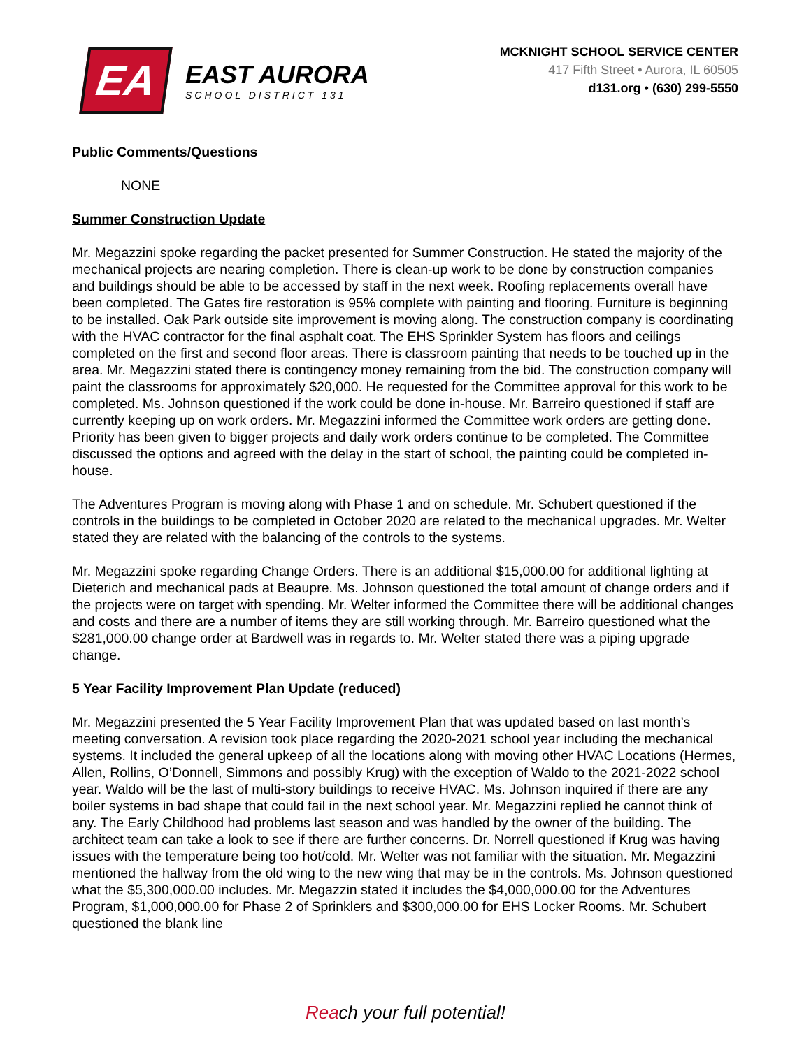EA
EAST AURORA
SCHOOL DISTRICT 131
MCKNIGHT SCHOOL SERVICE CENTER
417 Fifth Street • Aurora, IL 60505
d131.org • (630) 299-5550
Public Comments/Questions
NONE
Summer Construction Update
Mr. Megazzini spoke regarding the packet presented for Summer Construction. He stated the majority of the mechanical projects are nearing completion. There is clean-up work to be done by construction companies and buildings should be able to be accessed by staff in the next week. Roofing replacements overall have been completed. The Gates fire restoration is 95% complete with painting and flooring. Furniture is beginning to be installed. Oak Park outside site improvement is moving along. The construction company is coordinating with the HVAC contractor for the final asphalt coat. The EHS Sprinkler System has floors and ceilings completed on the first and second floor areas. There is classroom painting that needs to be touched up in the area. Mr. Megazzini stated there is contingency money remaining from the bid. The construction company will paint the classrooms for approximately $20,000. He requested for the Committee approval for this work to be completed. Ms. Johnson questioned if the work could be done in-house. Mr. Barreiro questioned if staff are currently keeping up on work orders. Mr. Megazzini informed the Committee work orders are getting done. Priority has been given to bigger projects and daily work orders continue to be completed. The Committee discussed the options and agreed with the delay in the start of school, the painting could be completed in-house.
The Adventures Program is moving along with Phase 1 and on schedule. Mr. Schubert questioned if the controls in the buildings to be completed in October 2020 are related to the mechanical upgrades. Mr. Welter stated they are related with the balancing of the controls to the systems.
Mr. Megazzini spoke regarding Change Orders. There is an additional $15,000.00 for additional lighting at Dieterich and mechanical pads at Beaupre. Ms. Johnson questioned the total amount of change orders and if the projects were on target with spending. Mr. Welter informed the Committee there will be additional changes and costs and there are a number of items they are still working through. Mr. Barreiro questioned what the $281,000.00 change order at Bardwell was in regards to. Mr. Welter stated there was a piping upgrade change.
5 Year Facility Improvement Plan Update (reduced)
Mr. Megazzini presented the 5 Year Facility Improvement Plan that was updated based on last month’s meeting conversation. A revision took place regarding the 2020-2021 school year including the mechanical systems. It included the general upkeep of all the locations along with moving other HVAC Locations (Hermes, Allen, Rollins, O’Donnell, Simmons and possibly Krug) with the exception of Waldo to the 2021-2022 school year. Waldo will be the last of multi-story buildings to receive HVAC. Ms. Johnson inquired if there are any boiler systems in bad shape that could fail in the next school year. Mr. Megazzini replied he cannot think of any. The Early Childhood had problems last season and was handled by the owner of the building. The architect team can take a look to see if there are further concerns. Dr. Norrell questioned if Krug was having issues with the temperature being too hot/cold. Mr. Welter was not familiar with the situation. Mr. Megazzini mentioned the hallway from the old wing to the new wing that may be in the controls. Ms. Johnson questioned what the $5,300,000.00 includes. Mr. Megazzin stated it includes the $4,000,000.00 for the Adventures Program, $1,000,000.00 for Phase 2 of Sprinklers and $300,000.00 for EHS Locker Rooms. Mr. Schubert questioned the blank line
Reach your full potential!